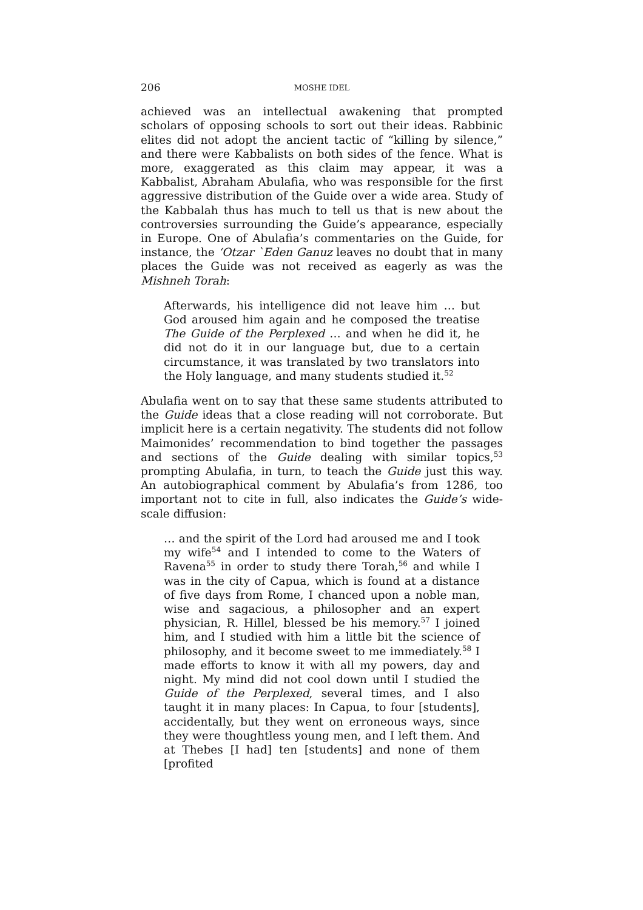206 MOSHE IDEL
achieved was an intellectual awakening that prompted scholars of opposing schools to sort out their ideas. Rabbinic elites did not adopt the ancient tactic of “killing by silence,” and there were Kabbalists on both sides of the fence. What is more, exaggerated as this claim may appear, it was a Kabbalist, Abraham Abulafia, who was responsible for the first aggressive distribution of the Guide over a wide area. Study of the Kabbalah thus has much to tell us that is new about the controversies surrounding the Guide’s appearance, especially in Europe. One of Abulafia’s commentaries on the Guide, for instance, the ‘Otzar `Eden Ganuz leaves no doubt that in many places the Guide was not received as eagerly as was the Mishneh Torah:
Afterwards, his intelligence did not leave him … but God aroused him again and he composed the treatise The Guide of the Perplexed … and when he did it, he did not do it in our language but, due to a certain circumstance, it was translated by two translators into the Holy language, and many students studied it.<sup>52</sup>
Abulafia went on to say that these same students attributed to the Guide ideas that a close reading will not corroborate. But implicit here is a certain negativity. The students did not follow Maimonides’ recommendation to bind together the passages and sections of the Guide dealing with similar topics,<sup>53</sup> prompting Abulafia, in turn, to teach the Guide just this way. An autobiographical comment by Abulafia’s from 1286, too important not to cite in full, also indicates the Guide’s wide-scale diffusion:
… and the spirit of the Lord had aroused me and I took my wife<sup>54</sup> and I intended to come to the Waters of Ravena<sup>55</sup> in order to study there Torah,<sup>56</sup> and while I was in the city of Capua, which is found at a distance of five days from Rome, I chanced upon a noble man, wise and sagacious, a philosopher and an expert physician, R. Hillel, blessed be his memory.<sup>57</sup> I joined him, and I studied with him a little bit the science of philosophy, and it become sweet to me immediately.<sup>58</sup> I made efforts to know it with all my powers, day and night. My mind did not cool down until I studied the Guide of the Perplexed, several times, and I also taught it in many places: In Capua, to four [students], accidentally, but they went on erroneous ways, since they were thoughtless young men, and I left them. And at Thebes [I had] ten [students] and none of them [profited